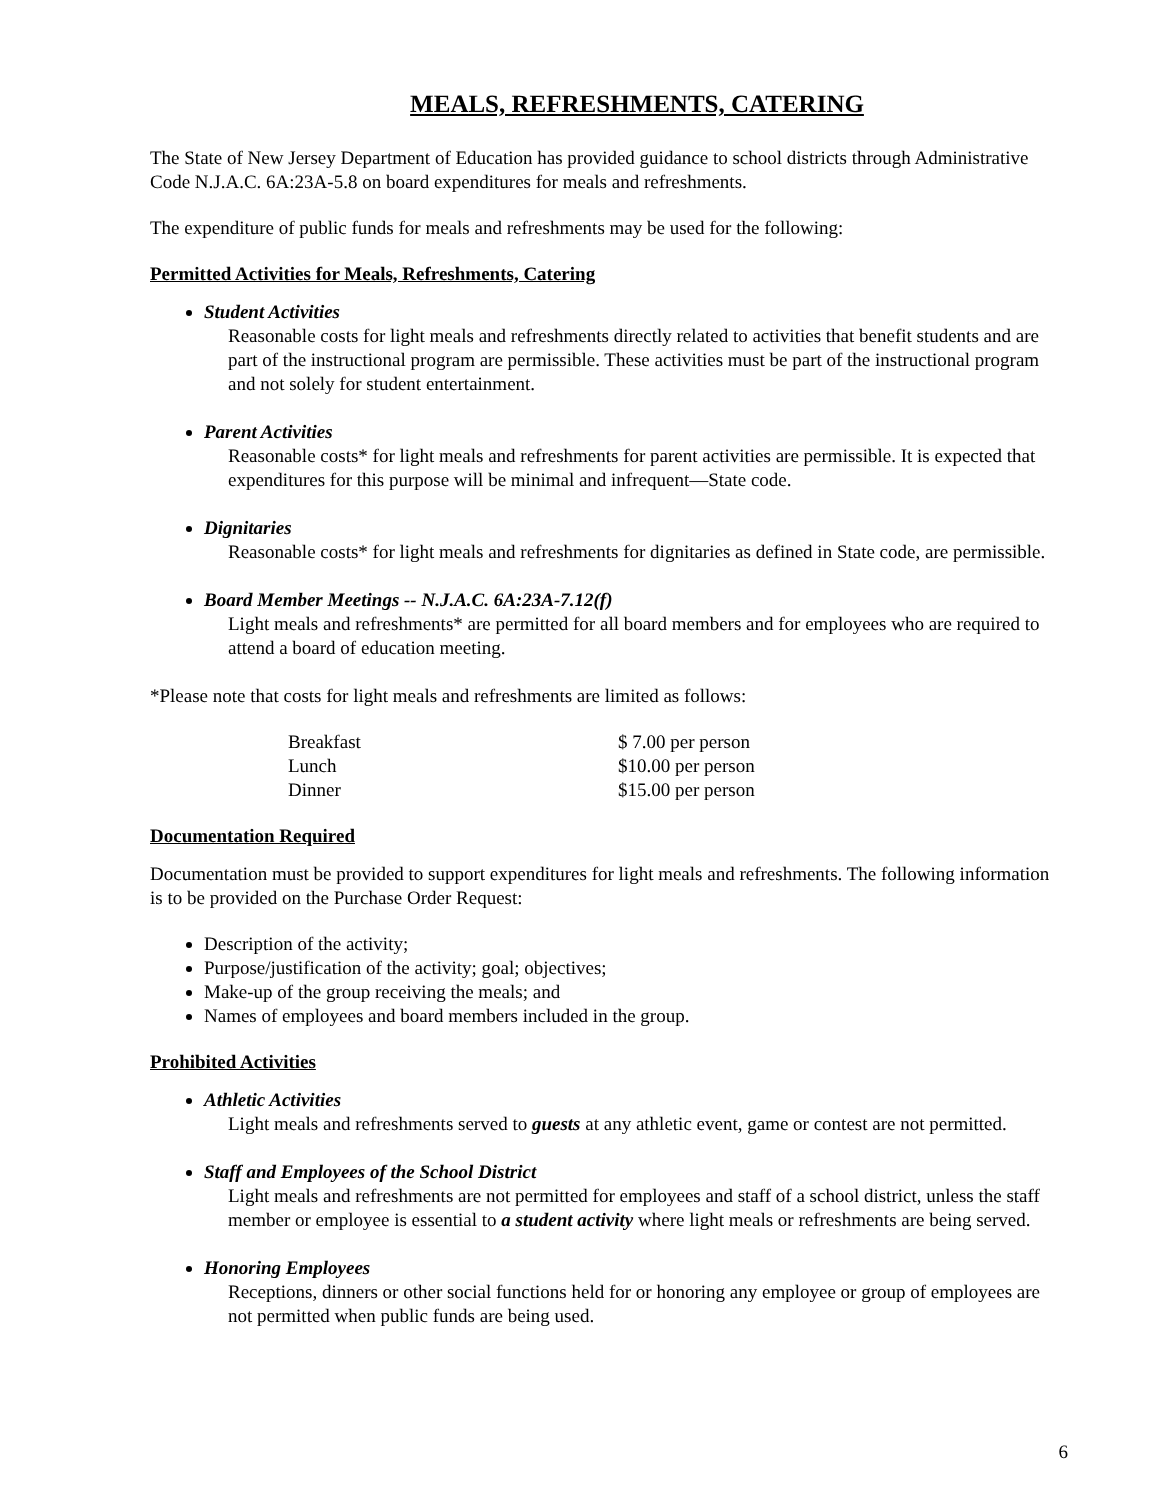MEALS, REFRESHMENTS, CATERING
The State of New Jersey Department of Education has provided guidance to school districts through Administrative Code N.J.A.C. 6A:23A-5.8 on board expenditures for meals and refreshments.
The expenditure of public funds for meals and refreshments may be used for the following:
Permitted Activities for Meals, Refreshments, Catering
Student Activities
Reasonable costs for light meals and refreshments directly related to activities that benefit students and are part of the instructional program are permissible. These activities must be part of the instructional program and not solely for student entertainment.
Parent Activities
Reasonable costs* for light meals and refreshments for parent activities are permissible. It is expected that expenditures for this purpose will be minimal and infrequent—State code.
Dignitaries
Reasonable costs* for light meals and refreshments for dignitaries as defined in State code, are permissible.
Board Member Meetings -- N.J.A.C. 6A:23A-7.12(f)
Light meals and refreshments* are permitted for all board members and for employees who are required to attend a board of education meeting.
*Please note that costs for light meals and refreshments are limited as follows:
| Breakfast | $ 7.00 per person |
| Lunch | $10.00 per person |
| Dinner | $15.00 per person |
Documentation Required
Documentation must be provided to support expenditures for light meals and refreshments. The following information is to be provided on the Purchase Order Request:
Description of the activity;
Purpose/justification of the activity; goal; objectives;
Make-up of the group receiving the meals; and
Names of employees and board members included in the group.
Prohibited Activities
Athletic Activities
Light meals and refreshments served to guests at any athletic event, game or contest are not permitted.
Staff and Employees of the School District
Light meals and refreshments are not permitted for employees and staff of a school district, unless the staff member or employee is essential to a student activity where light meals or refreshments are being served.
Honoring Employees
Receptions, dinners or other social functions held for or honoring any employee or group of employees are not permitted when public funds are being used.
6